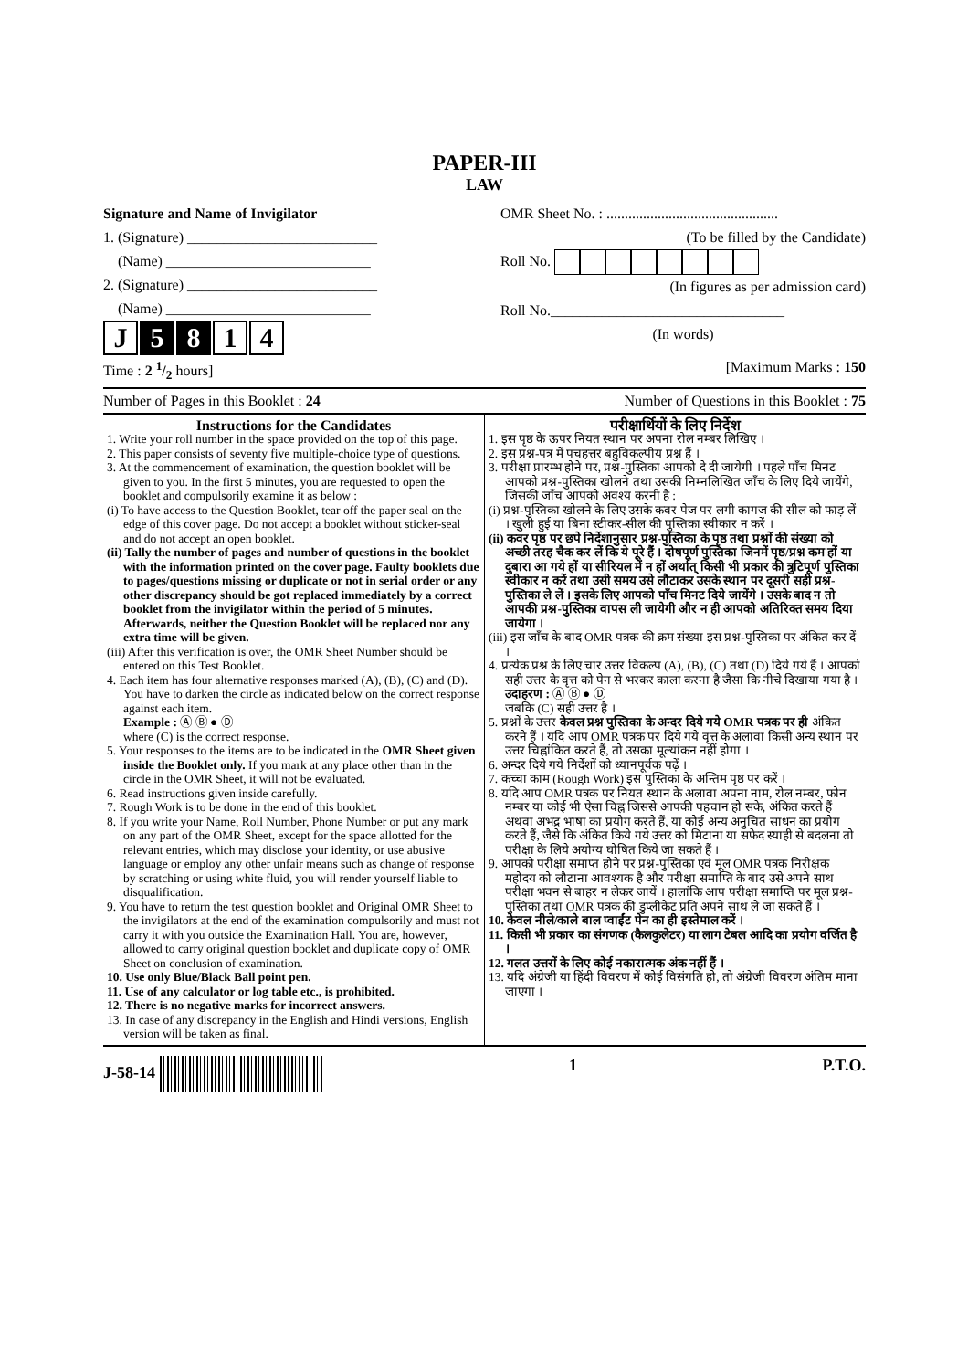PAPER-III
LAW
Signature and Name of Invigilator
1. (Signature) __________________________
(Name) ____________________________
2. (Signature) __________________________
(Name) ____________________________
J 5 8 1 4
OMR Sheet No. : ...............................................
(To be filled by the Candidate)
Roll No.
(In figures as per admission card)
Roll No.________________________________
(In words)
Time : 2 1/2 hours] [Maximum Marks : 150
Number of Pages in this Booklet : 24 Number of Questions in this Booklet : 75
Instructions for the Candidates
1. Write your roll number in the space provided on the top of this page.
2. This paper consists of seventy five multiple-choice type of questions.
3. At the commencement of examination, the question booklet will be given to you. In the first 5 minutes, you are requested to open the booklet and compulsorily examine it as below :
(i) To have access to the Question Booklet, tear off the paper seal on the edge of this cover page. Do not accept a booklet without sticker-seal and do not accept an open booklet.
(ii) Tally the number of pages and number of questions in the booklet with the information printed on the cover page. Faulty booklets due to pages/questions missing or duplicate or not in serial order or any other discrepancy should be got replaced immediately by a correct booklet from the invigilator within the period of 5 minutes. Afterwards, neither the Question Booklet will be replaced nor any extra time will be given.
(iii) After this verification is over, the OMR Sheet Number should be entered on this Test Booklet.
4. Each item has four alternative responses marked (A), (B), (C) and (D). You have to darken the circle as indicated below on the correct response against each item.
Example : Ⓐ Ⓑ ● Ⓓ
where (C) is the correct response.
5. Your responses to the items are to be indicated in the OMR Sheet given inside the Booklet only. If you mark at any place other than in the circle in the OMR Sheet, it will not be evaluated.
6. Read instructions given inside carefully.
7. Rough Work is to be done in the end of this booklet.
8. If you write your Name, Roll Number, Phone Number or put any mark on any part of the OMR Sheet, except for the space allotted for the relevant entries, which may disclose your identity, or use abusive language or employ any other unfair means such as change of response by scratching or using white fluid, you will render yourself liable to disqualification.
9. You have to return the test question booklet and Original OMR Sheet to the invigilators at the end of the examination compulsorily and must not carry it with you outside the Examination Hall. You are, however, allowed to carry original question booklet and duplicate copy of OMR Sheet on conclusion of examination.
10. Use only Blue/Black Ball point pen.
11. Use of any calculator or log table etc., is prohibited.
12. There is no negative marks for incorrect answers.
13. In case of any discrepancy in the English and Hindi versions, English version will be taken as final.
परीक्षार्थियों के लिए निर्देश
1. इस पृष्ठ के ऊपर नियत स्थान पर अपना रोल नम्बर लिखिए ।
2. इस प्रश्न-पत्र में पचहत्तर बहुविकल्पीय प्रश्न हैं ।
3. परीक्षा प्रारम्भ होने पर, प्रश्न-पुस्तिका आपको दे दी जायेगी । पहले पाँच मिनट आपको प्रश्न-पुस्तिका खोलने तथा उसकी निम्नलिखित जाँच के लिए दिये जायेंगे, जिसकी जाँच आपको अवश्य करनी है :
(i) प्रश्न-पुस्तिका खोलने के लिए उसके कवर पेज पर लगी कागज की सील को फाड़ लें । खुली हुई या बिना स्टीकर-सील की पुस्तिका स्वीकार न करें ।
(ii) कवर पृष्ठ पर छपे निर्देशानुसार प्रश्न-पुस्तिका के पृष्ठ तथा प्रश्नों की संख्या को अच्छी तरह चैक कर लें कि ये पूरे हैं । दोषपूर्ण पुस्तिका जिनमें पृष्ठ/प्रश्न कम हों या दुबारा आ गये हों या सीरियल में न हों अर्थात् किसी भी प्रकार की त्रुटिपूर्ण पुस्तिका स्वीकार न करें तथा उसी समय उसे लौटाकर उसके स्थान पर दूसरी सही प्रश्न-पुस्तिका ले लें । इसके लिए आपको पाँच मिनट दिये जायेंगे । उसके बाद न तो आपकी प्रश्न-पुस्तिका वापस ली जायेगी और न ही आपको अतिरिक्त समय दिया जायेगा ।
(iii) इस जाँच के बाद OMR पत्रक की क्रम संख्या इस प्रश्न-पुस्तिका पर अंकित कर दें ।
4. प्रत्येक प्रश्न के लिए चार उत्तर विकल्प (A), (B), (C) तथा (D) दिये गये हैं । आपको सही उत्तर के वृत्त को पेन से भरकर काला करना है जैसा कि नीचे दिखाया गया है ।
उदाहरण : Ⓐ Ⓑ ● Ⓓ
जबकि (C) सही उत्तर है ।
5. प्रश्नों के उत्तर केवल प्रश्न पुस्तिका के अन्दर दिये गये OMR पत्रक पर ही अंकित करने हैं । यदि आप OMR पत्रक पर दिये गये वृत्त के अलावा किसी अन्य स्थान पर उत्तर चिह्नांकित करते हैं, तो उसका मूल्यांकन नहीं होगा ।
6. अन्दर दिये गये निर्देशों को ध्यानपूर्वक पढ़ें ।
7. कच्चा काम (Rough Work) इस पुस्तिका के अन्तिम पृष्ठ पर करें ।
8. यदि आप OMR पत्रक पर नियत स्थान के अलावा अपना नाम, रोल नम्बर, फोन नम्बर या कोई भी ऐसा चिह्न जिससे आपकी पहचान हो सके, अंकित करते हैं अथवा अभद्र भाषा का प्रयोग करते हैं, या कोई अन्य अनुचित साधन का प्रयोग करते हैं, जैसे कि अंकित किये गये उत्तर को मिटाना या सफेद स्याही से बदलना तो परीक्षा के लिये अयोग्य घोषित किये जा सकते हैं ।
9. आपको परीक्षा समाप्त होने पर प्रश्न-पुस्तिका एवं मूल OMR पत्रक निरीक्षक महोदय को लौटाना आवश्यक है और परीक्षा समाप्ति के बाद उसे अपने साथ परीक्षा भवन से बाहर न लेकर जायें । हालांकि आप परीक्षा समाप्ति पर मूल प्रश्न-पुस्तिका तथा OMR पत्रक की डुप्लीकेट प्रति अपने साथ ले जा सकते हैं ।
10. केवल नीले/काले बाल प्वाईंट पेन का ही इस्तेमाल करें ।
11. किसी भी प्रकार का संगणक (कैलकुलेटर) या लाग टेबल आदि का प्रयोग वर्जित है ।
12. गलत उत्तरों के लिए कोई नकारात्मक अंक नहीं हैं ।
13. यदि अंग्रेजी या हिंदी विवरण में कोई विसंगति हो, तो अंग्रेजी विवरण अंतिम माना जाएगा ।
J-58-14 1 P.T.O.